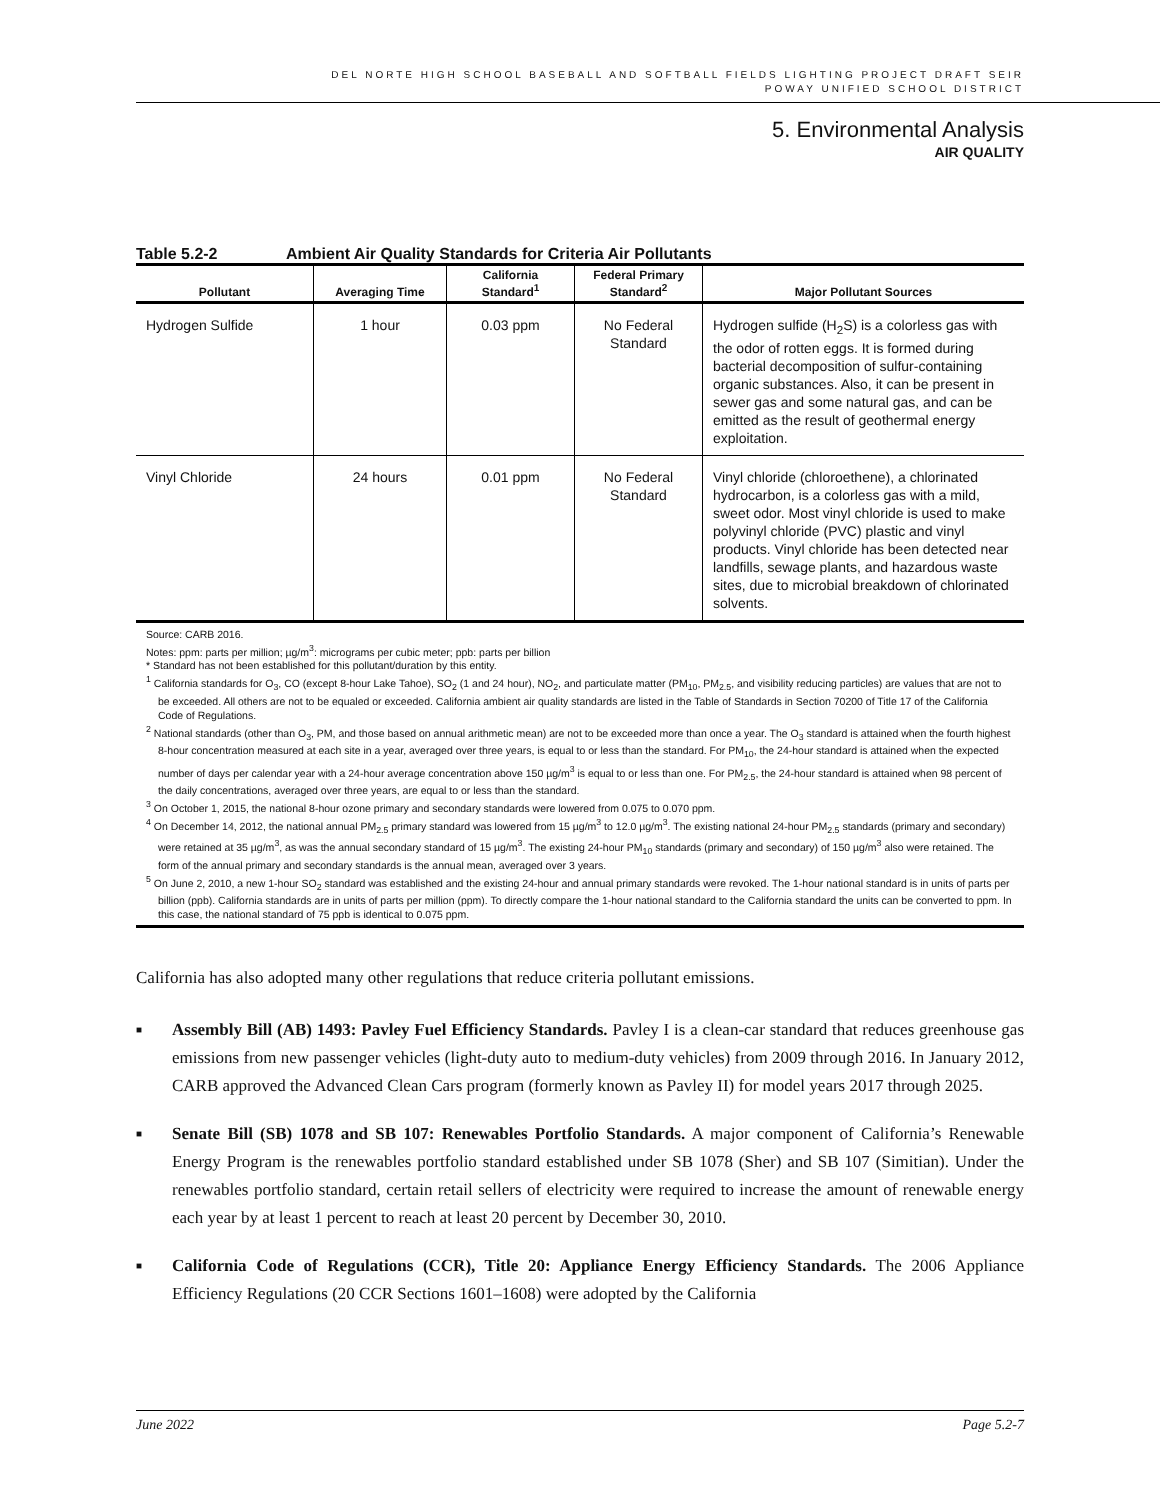DEL NORTE HIGH SCHOOL BASEBALL AND SOFTBALL FIELDS LIGHTING PROJECT DRAFT SEIR
POWAY UNIFIED SCHOOL DISTRICT
5. Environmental Analysis
AIR QUALITY
Table 5.2-2 Ambient Air Quality Standards for Criteria Air Pollutants
| Pollutant | Averaging Time | California Standard<sup>1</sup> | Federal Primary Standard<sup>2</sup> | Major Pollutant Sources |
| --- | --- | --- | --- | --- |
| Hydrogen Sulfide | 1 hour | 0.03 ppm | No Federal Standard | Hydrogen sulfide (H<sub>2</sub>S) is a colorless gas with the odor of rotten eggs. It is formed during bacterial decomposition of sulfur-containing organic substances. Also, it can be present in sewer gas and some natural gas, and can be emitted as the result of geothermal energy exploitation. |
| Vinyl Chloride | 24 hours | 0.01 ppm | No Federal Standard | Vinyl chloride (chloroethene), a chlorinated hydrocarbon, is a colorless gas with a mild, sweet odor. Most vinyl chloride is used to make polyvinyl chloride (PVC) plastic and vinyl products. Vinyl chloride has been detected near landfills, sewage plants, and hazardous waste sites, due to microbial breakdown of chlorinated solvents. |
Source: CARB 2016.
Notes: ppm: parts per million; µg/m<sup>3</sup>: micrograms per cubic meter; ppb: parts per billion
* Standard has not been established for this pollutant/duration by this entity.
<sup>1</sup> California standards for O<sub>3</sub>, CO (except 8-hour Lake Tahoe), SO<sub>2</sub> (1 and 24 hour), NO<sub>2</sub>, and particulate matter (PM<sub>10</sub>, PM<sub>2.5</sub>, and visibility reducing particles) are values that are not to be exceeded. All others are not to be equaled or exceeded. California ambient air quality standards are listed in the Table of Standards in Section 70200 of Title 17 of the California Code of Regulations.
<sup>2</sup> National standards (other than O<sub>3</sub>, PM, and those based on annual arithmetic mean) are not to be exceeded more than once a year. The O<sub>3</sub> standard is attained when the fourth highest 8-hour concentration measured at each site in a year, averaged over three years, is equal to or less than the standard. For PM<sub>10</sub>, the 24-hour standard is attained when the expected number of days per calendar year with a 24-hour average concentration above 150 µg/m<sup>3</sup> is equal to or less than one. For PM<sub>2.5</sub>, the 24-hour standard is attained when 98 percent of the daily concentrations, averaged over three years, are equal to or less than the standard.
<sup>3</sup> On October 1, 2015, the national 8-hour ozone primary and secondary standards were lowered from 0.075 to 0.070 ppm.
<sup>4</sup> On December 14, 2012, the national annual PM<sub>2.5</sub> primary standard was lowered from 15 µg/m<sup>3</sup> to 12.0 µg/m<sup>3</sup>. The existing national 24-hour PM<sub>2.5</sub> standards (primary and secondary) were retained at 35 µg/m<sup>3</sup>, as was the annual secondary standard of 15 µg/m<sup>3</sup>. The existing 24-hour PM<sub>10</sub> standards (primary and secondary) of 150 µg/m<sup>3</sup> also were retained. The form of the annual primary and secondary standards is the annual mean, averaged over 3 years.
<sup>5</sup> On June 2, 2010, a new 1-hour SO<sub>2</sub> standard was established and the existing 24-hour and annual primary standards were revoked. The 1-hour national standard is in units of parts per billion (ppb). California standards are in units of parts per million (ppm). To directly compare the 1-hour national standard to the California standard the units can be converted to ppm. In this case, the national standard of 75 ppb is identical to 0.075 ppm.
California has also adopted many other regulations that reduce criteria pollutant emissions.
Assembly Bill (AB) 1493: Pavley Fuel Efficiency Standards. Pavley I is a clean-car standard that reduces greenhouse gas emissions from new passenger vehicles (light-duty auto to medium-duty vehicles) from 2009 through 2016. In January 2012, CARB approved the Advanced Clean Cars program (formerly known as Pavley II) for model years 2017 through 2025.
Senate Bill (SB) 1078 and SB 107: Renewables Portfolio Standards. A major component of California’s Renewable Energy Program is the renewables portfolio standard established under SB 1078 (Sher) and SB 107 (Simitian). Under the renewables portfolio standard, certain retail sellers of electricity were required to increase the amount of renewable energy each year by at least 1 percent to reach at least 20 percent by December 30, 2010.
California Code of Regulations (CCR), Title 20: Appliance Energy Efficiency Standards. The 2006 Appliance Efficiency Regulations (20 CCR Sections 1601–1608) were adopted by the California
June 2022 Page 5.2-7